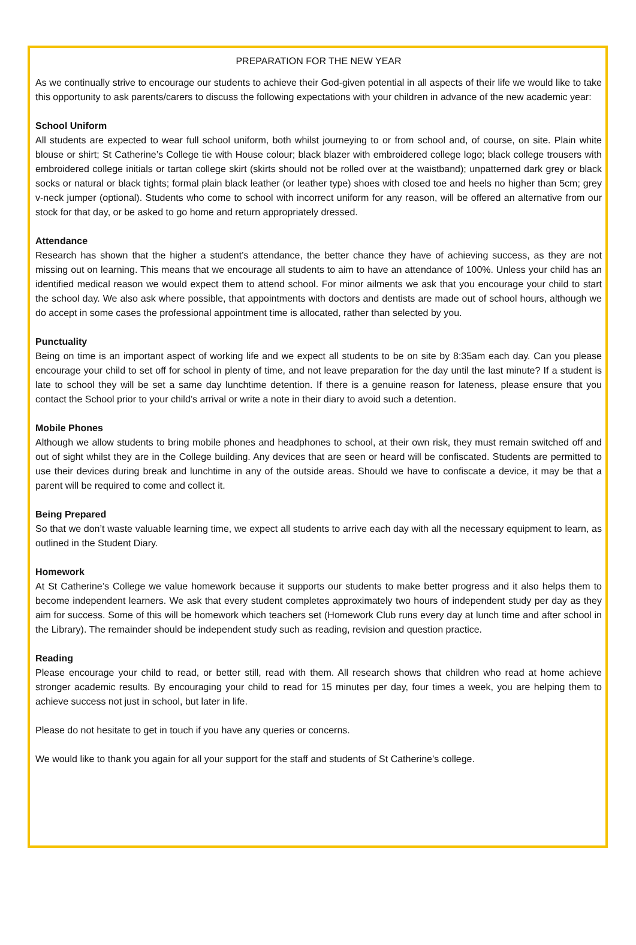PREPARATION FOR THE NEW YEAR
As we continually strive to encourage our students to achieve their God-given potential in all aspects of their life we would like to take this opportunity to ask parents/carers to discuss the following expectations with your children in advance of the new academic year:
School Uniform
All students are expected to wear full school uniform, both whilst journeying to or from school and, of course, on site. Plain white blouse or shirt; St Catherine’s College tie with House colour; black blazer with embroidered college logo; black college trousers with embroidered college initials or tartan college skirt (skirts should not be rolled over at the waistband); unpatterned dark grey or black socks or natural or black tights; formal plain black leather (or leather type) shoes with closed toe and heels no higher than 5cm; grey v-neck jumper (optional). Students who come to school with incorrect uniform for any reason, will be offered an alternative from our stock for that day, or be asked to go home and return appropriately dressed.
Attendance
Research has shown that the higher a student’s attendance, the better chance they have of achieving success, as they are not missing out on learning. This means that we encourage all students to aim to have an attendance of 100%. Unless your child has an identified medical reason we would expect them to attend school. For minor ailments we ask that you encourage your child to start the school day. We also ask where possible, that appointments with doctors and dentists are made out of school hours, although we do accept in some cases the professional appointment time is allocated, rather than selected by you.
Punctuality
Being on time is an important aspect of working life and we expect all students to be on site by 8:35am each day. Can you please encourage your child to set off for school in plenty of time, and not leave preparation for the day until the last minute? If a student is late to school they will be set a same day lunchtime detention. If there is a genuine reason for lateness, please ensure that you contact the School prior to your child’s arrival or write a note in their diary to avoid such a detention.
Mobile Phones
Although we allow students to bring mobile phones and headphones to school, at their own risk, they must remain switched off and out of sight whilst they are in the College building. Any devices that are seen or heard will be confiscated. Students are permitted to use their devices during break and lunchtime in any of the outside areas. Should we have to confiscate a device, it may be that a parent will be required to come and collect it.
Being Prepared
So that we don’t waste valuable learning time, we expect all students to arrive each day with all the necessary equipment to learn, as outlined in the Student Diary.
Homework
At St Catherine’s College we value homework because it supports our students to make better progress and it also helps them to become independent learners. We ask that every student completes approximately two hours of independent study per day as they aim for success. Some of this will be homework which teachers set (Homework Club runs every day at lunch time and after school in the Library). The remainder should be independent study such as reading, revision and question practice.
Reading
Please encourage your child to read, or better still, read with them. All research shows that children who read at home achieve stronger academic results. By encouraging your child to read for 15 minutes per day, four times a week, you are helping them to achieve success not just in school, but later in life.
Please do not hesitate to get in touch if you have any queries or concerns.
We would like to thank you again for all your support for the staff and students of St Catherine’s college.